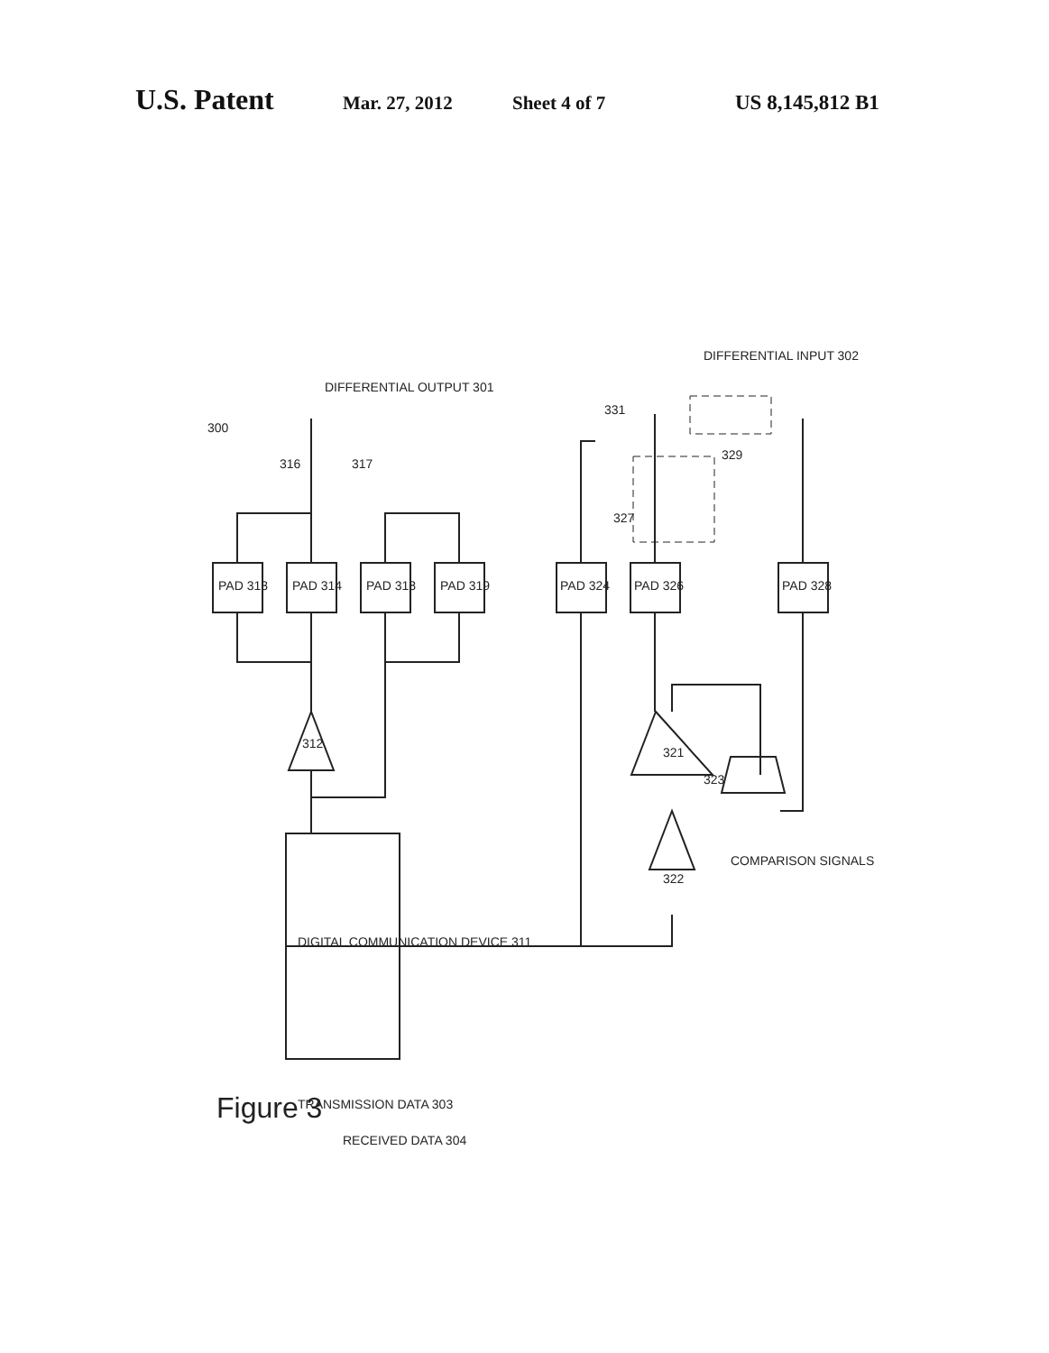U.S. Patent Mar. 27, 2012 Sheet 4 of 7 US 8,145,812 B1
300
316
317
DIFFERENTIAL OUTPUT 301
DIFFERENTIAL INPUT 302
331
327
329
PAD 313
PAD 314
PAD 318
PAD 319
PAD 324
PAD 326
PAD 328
312
321
322
323
DIGITAL COMMUNICATION DEVICE 311
COMPARISON SIGNALS
Figure 3
TRANSMISSION DATA 303
RECEIVED DATA 304